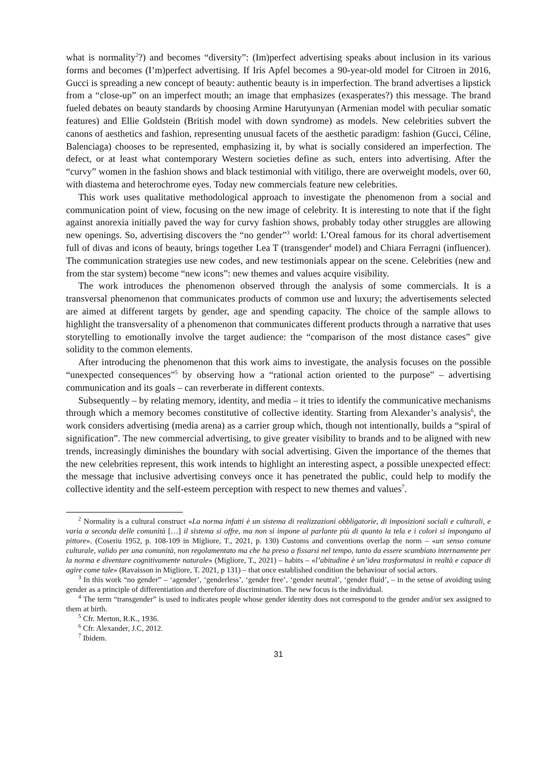what is normality<sup>2</sup>?) and becomes “diversity”: (Im)perfect advertising speaks about inclusion in its various forms and becomes (I’m)perfect advertising. If Iris Apfel becomes a 90-year-old model for Citroen in 2016, Gucci is spreading a new concept of beauty: authentic beauty is in imperfection. The brand advertises a lipstick from a “close-up” on an imperfect mouth; an image that emphasizes (exasperates?) this message. The brand fueled debates on beauty standards by choosing Armine Harutyunyan (Armenian model with peculiar somatic features) and Ellie Goldstein (British model with down syndrome) as models. New celebrities subvert the canons of aesthetics and fashion, representing unusual facets of the aesthetic paradigm: fashion (Gucci, Céline, Balenciaga) chooses to be represented, emphasizing it, by what is socially considered an imperfection. The defect, or at least what contemporary Western societies define as such, enters into advertising. After the “curvy” women in the fashion shows and black testimonial with vitiligo, there are overweight models, over 60, with diastema and heterochrome eyes. Today new commercials feature new celebrities.
This work uses qualitative methodological approach to investigate the phenomenon from a social and communication point of view, focusing on the new image of celebrity. It is interesting to note that if the fight against anorexia initially paved the way for curvy fashion shows, probably today other struggles are allowing new openings. So, advertising discovers the “no gender”<sup>3</sup> world: L’Oreal famous for its choral advertisement full of divas and icons of beauty, brings together Lea T (transgender<sup>4</sup> model) and Chiara Ferragni (influencer). The communication strategies use new codes, and new testimonials appear on the scene. Celebrities (new and from the star system) become “new icons”: new themes and values acquire visibility.
The work introduces the phenomenon observed through the analysis of some commercials. It is a transversal phenomenon that communicates products of common use and luxury; the advertisements selected are aimed at different targets by gender, age and spending capacity. The choice of the sample allows to highlight the transversality of a phenomenon that communicates different products through a narrative that uses storytelling to emotionally involve the target audience: the “comparison of the most distance cases” give solidity to the common elements.
After introducing the phenomenon that this work aims to investigate, the analysis focuses on the possible “unexpected consequences”<sup>5</sup> by observing how a “rational action oriented to the purpose” – advertising communication and its goals – can reverberate in different contexts.
Subsequently – by relating memory, identity, and media – it tries to identify the communicative mechanisms through which a memory becomes constitutive of collective identity. Starting from Alexander’s analysis<sup>6</sup>, the work considers advertising (media arena) as a carrier group which, though not intentionally, builds a “spiral of signification”. The new commercial advertising, to give greater visibility to brands and to be aligned with new trends, increasingly diminishes the boundary with social advertising. Given the importance of the themes that the new celebrities represent, this work intends to highlight an interesting aspect, a possible unexpected effect: the message that inclusive advertising conveys once it has penetrated the public, could help to modify the collective identity and the self-esteem perception with respect to new themes and values<sup>7</sup>.
<sup>2</sup> Normality is a cultural construct «La norma infatti è un sistema di realizzazioni obbligatorie, di imposizioni sociali e culturali, e varia a seconda delle comunità […] il sistema si offre, ma non si impone al parlante più di quanto la tela e i colori si impongano al pittore». (Coseriu 1952, p. 108-109 in Migliore, T., 2021, p. 130) Customs and conventions overlap the norm – «un senso comune culturale, valido per una comunità, non regolamentato ma che ha preso a fissarsi nel tempo, tanto da essere scambiato internamente per la norma e diventare cognitivamente naturale» (Migliore, T., 2021) – habits – «l’abitudine è un’idea trasformatasi in realtà e capace di agire come tale» (Ravaisson in Migliore, T. 2021, p 131) – that once established condition the behaviour of social actors.
<sup>3</sup> In this work “no gender” – ‘agender’, ‘genderless’, ‘gender free’, ‘gender neutral’, ‘gender fluid’, – in the sense of avoiding using gender as a principle of differentiation and therefore of discrimination. The new focus is the individual.
<sup>4</sup> The term “transgender” is used to indicates people whose gender identity does not correspond to the gender and/or sex assigned to them at birth.
<sup>5</sup> Cfr. Merton, R.K., 1936.
<sup>6</sup> Cfr. Alexander, J.C, 2012.
<sup>7</sup> Ibidem.
31